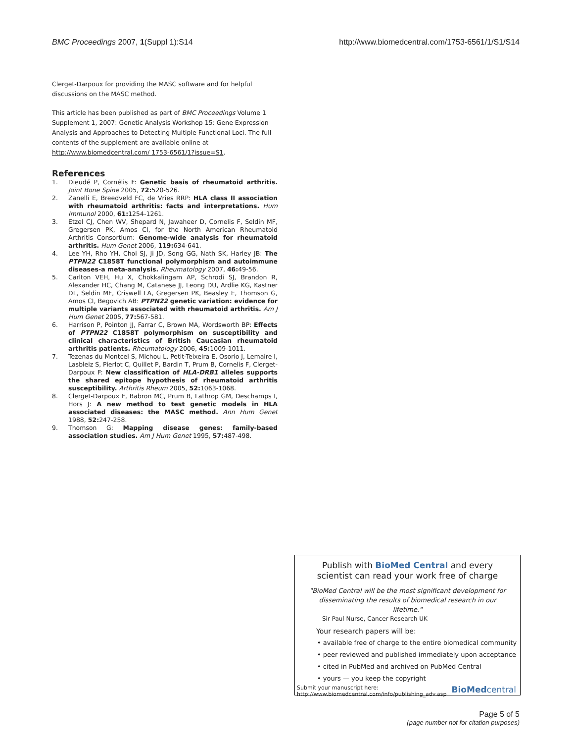BMC Proceedings 2007, 1(Suppl 1):S14 http://www.biomedcentral.com/1753-6561/1/S1/S14
Clerget-Darpoux for providing the MASC software and for helpful discussions on the MASC method.
This article has been published as part of BMC Proceedings Volume 1 Supplement 1, 2007: Genetic Analysis Workshop 15: Gene Expression Analysis and Approaches to Detecting Multiple Functional Loci. The full contents of the supplement are available online at http://www.biomedcentral.com/ 1753-6561/1?issue=S1.
References
1. Dieudé P, Cornélis F: Genetic basis of rheumatoid arthritis. Joint Bone Spine 2005, 72: 520-526.
2. Zanelli E, Breedveld FC, de Vries RRP: HLA class II association with rheumatoid arthritis: facts and interpretations. Hum Immunol 2000, 61: 1254-1261.
3. Etzel CJ, Chen WV, Shepard N, Jawaheer D, Cornelis F, Seldin MF, Gregersen PK, Amos CI, for the North American Rheumatoid Arthritis Consortium: Genome-wide analysis for rheumatoid arthritis. Hum Genet 2006, 119: 634-641.
4. Lee YH, Rho YH, Choi SJ, Ji JD, Song GG, Nath SK, Harley JB: The PTPN22 C1858T functional polymorphism and autoimmune diseases-a meta-analysis. Rheumatology 2007, 46: 49-56.
5. Carlton VEH, Hu X, Chokkalingam AP, Schrodi SJ, Brandon R, Alexander HC, Chang M, Catanese JJ, Leong DU, Ardlie KG, Kastner DL, Seldin MF, Criswell LA, Gregersen PK, Beasley E, Thomson G, Amos CI, Begovich AB: PTPN22 genetic variation: evidence for multiple variants associated with rheumatoid arthritis. Am J Hum Genet 2005, 77: 567-581.
6. Harrison P, Pointon JJ, Farrar C, Brown MA, Wordsworth BP: Effects of PTPN22 C1858T polymorphism on susceptibility and clinical characteristics of British Caucasian rheumatoid arthritis patients. Rheumatology 2006, 45: 1009-1011.
7. Tezenas du Montcel S, Michou L, Petit-Teixeira E, Osorio J, Lemaire I, Lasbleiz S, Pierlot C, Quillet P, Bardin T, Prum B, Cornelis F, Clerget-Darpoux F: New classification of HLA-DRB1 alleles supports the shared epitope hypothesis of rheumatoid arthritis susceptibility. Arthritis Rheum 2005, 52: 1063-1068.
8. Clerget-Darpoux F, Babron MC, Prum B, Lathrop GM, Deschamps I, Hors J: A new method to test genetic models in HLA associated diseases: the MASC method. Ann Hum Genet 1988, 52: 247-258.
9. Thomson G: Mapping disease genes: family-based association studies. Am J Hum Genet 1995, 57: 487-498.
Publish with BioMed Central and every
scientist can read your work free of charge
"BioMed Central will be the most significant development for disseminating the results of biomedical research in our lifetime."
Sir Paul Nurse, Cancer Research UK
Your research papers will be:
• available free of charge to the entire biomedical community
• peer reviewed and published immediately upon acceptance
• cited in PubMed and archived on PubMed Central
• yours — you keep the copyright
Submit your manuscript here:
http://www.biomedcentral.com/info/publishing_adv.asp BioMedcentral
Page 5 of 5
(page number not for citation purposes)